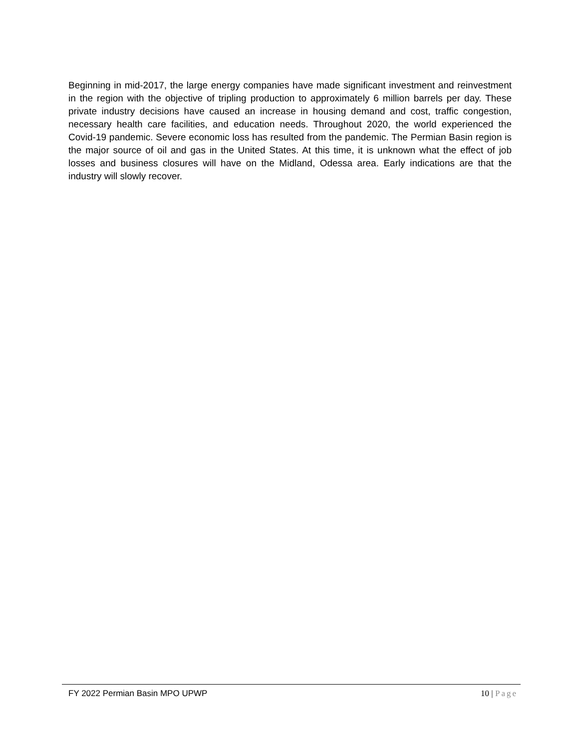Beginning in mid-2017, the large energy companies have made significant investment and reinvestment in the region with the objective of tripling production to approximately 6 million barrels per day. These private industry decisions have caused an increase in housing demand and cost, traffic congestion, necessary health care facilities, and education needs. Throughout 2020, the world experienced the Covid-19 pandemic. Severe economic loss has resulted from the pandemic. The Permian Basin region is the major source of oil and gas in the United States. At this time, it is unknown what the effect of job losses and business closures will have on the Midland, Odessa area. Early indications are that the industry will slowly recover.
FY 2022 Permian Basin MPO UPWP 10 | Page